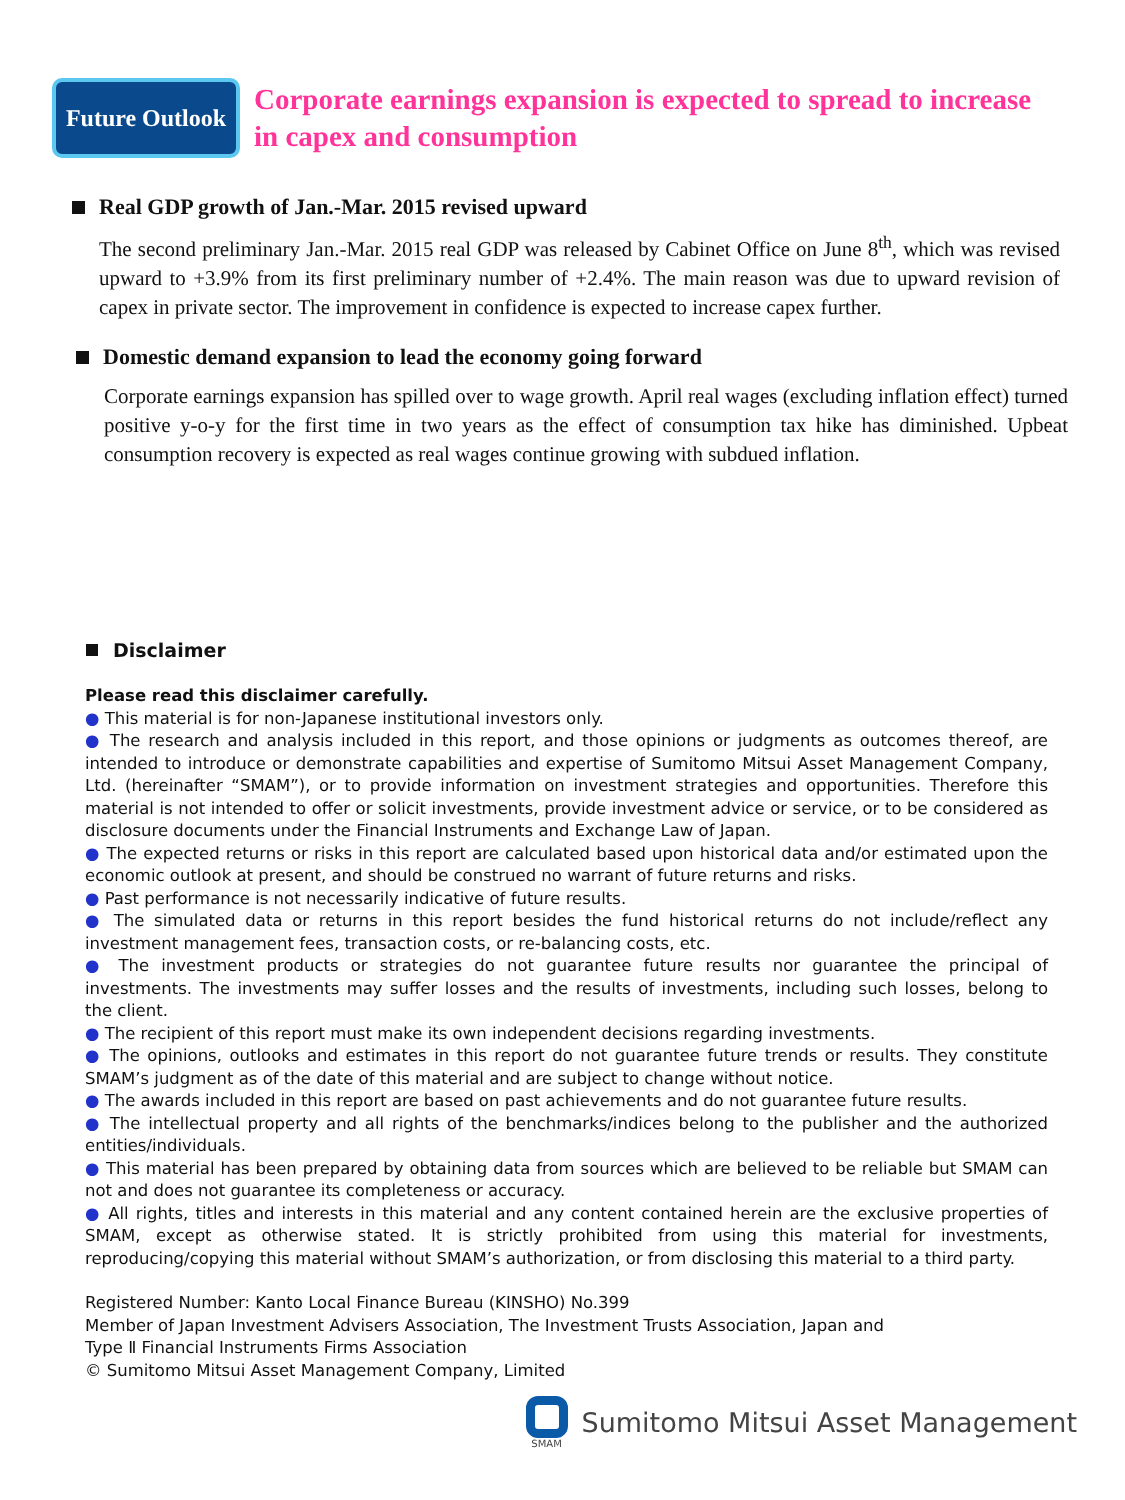Future Outlook
Corporate earnings expansion is expected to spread to increase
in capex and consumption
Real GDP growth of Jan.-Mar. 2015 revised upward
The second preliminary Jan.-Mar. 2015 real GDP was released by Cabinet Office on June 8<sup>th</sup>, which was revised upward to +3.9% from its first preliminary number of +2.4%. The main reason was due to upward revision of capex in private sector. The improvement in confidence is expected to increase capex further.
Domestic demand expansion to lead the economy going forward
Corporate earnings expansion has spilled over to wage growth. April real wages (excluding inflation effect) turned positive y-o-y for the first time in two years as the effect of consumption tax hike has diminished. Upbeat consumption recovery is expected as real wages continue growing with subdued inflation.
Disclaimer
Please read this disclaimer carefully.
● This material is for non-Japanese institutional investors only.
● The research and analysis included in this report, and those opinions or judgments as outcomes thereof, are intended to introduce or demonstrate capabilities and expertise of Sumitomo Mitsui Asset Management Company, Ltd. (hereinafter “SMAM”), or to provide information on investment strategies and opportunities. Therefore this material is not intended to offer or solicit investments, provide investment advice or service, or to be considered as disclosure documents under the Financial Instruments and Exchange Law of Japan.
● The expected returns or risks in this report are calculated based upon historical data and/or estimated upon the economic outlook at present, and should be construed no warrant of future returns and risks.
● Past performance is not necessarily indicative of future results.
● The simulated data or returns in this report besides the fund historical returns do not include/reflect any investment management fees, transaction costs, or re-balancing costs, etc.
● The investment products or strategies do not guarantee future results nor guarantee the principal of investments. The investments may suffer losses and the results of investments, including such losses, belong to the client.
● The recipient of this report must make its own independent decisions regarding investments.
● The opinions, outlooks and estimates in this report do not guarantee future trends or results. They constitute SMAM’s judgment as of the date of this material and are subject to change without notice.
● The awards included in this report are based on past achievements and do not guarantee future results.
● The intellectual property and all rights of the benchmarks/indices belong to the publisher and the authorized entities/individuals.
● This material has been prepared by obtaining data from sources which are believed to be reliable but SMAM can not and does not guarantee its completeness or accuracy.
● All rights, titles and interests in this material and any content contained herein are the exclusive properties of SMAM, except as otherwise stated. It is strictly prohibited from using this material for investments, reproducing/copying this material without SMAM’s authorization, or from disclosing this material to a third party.
Registered Number: Kanto Local Finance Bureau (KINSHO) No.399
Member of Japan Investment Advisers Association, The Investment Trusts Association, Japan and
Type Ⅱ Financial Instruments Firms Association
© Sumitomo Mitsui Asset Management Company, Limited
SMAM
Sumitomo Mitsui Asset Management